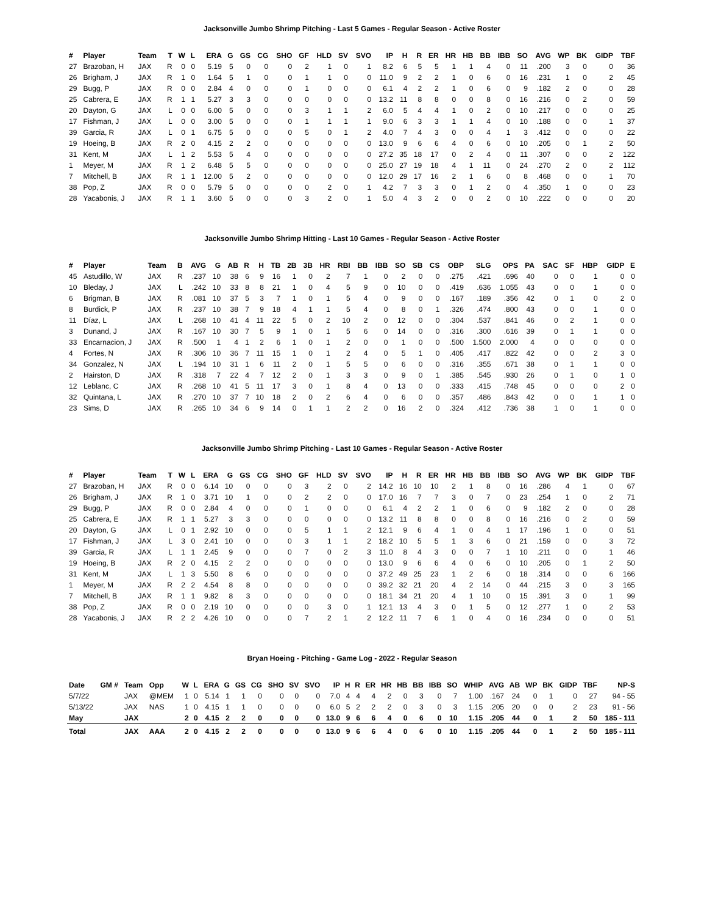Jacksonville Jumbo Shrimp Pitching - Last 5 Games - Regular Season - Active Roster
| # | Player | Team | T | W | L | ERA | G | GS | CG | SHO | GF | HLD | SV | SVO | IP | H | R | ER | HR | HB | BB | IBB | SO | AVG | WP | BK | GIDP | TBF |
| --- | --- | --- | --- | --- | --- | --- | --- | --- | --- | --- | --- | --- | --- | --- | --- | --- | --- | --- | --- | --- | --- | --- | --- | --- | --- | --- | --- | --- |
| 27 | Brazoban, H | JAX | R | 0 | 0 | 5.19 | 5 | 0 | 0 | 0 | 2 | 1 | 0 | 1 | 8.2 | 6 | 5 | 5 | 1 | 1 | 4 | 0 | 11 | .200 | 3 | 0 | 0 | 36 |
| 26 | Brigham, J | JAX | R | 1 | 0 | 1.64 | 5 | 1 | 0 | 0 | 1 | 1 | 0 | 0 | 11.0 | 9 | 2 | 2 | 1 | 0 | 6 | 0 | 16 | .231 | 1 | 0 | 2 | 45 |
| 29 | Bugg, P | JAX | R | 0 | 0 | 2.84 | 4 | 0 | 0 | 0 | 1 | 0 | 0 | 0 | 6.1 | 4 | 2 | 2 | 1 | 0 | 6 | 0 | 9 | .182 | 2 | 0 | 0 | 28 |
| 25 | Cabrera, E | JAX | R | 1 | 1 | 5.27 | 3 | 3 | 0 | 0 | 0 | 0 | 0 | 0 | 13.2 | 11 | 8 | 8 | 0 | 0 | 8 | 0 | 16 | .216 | 0 | 2 | 0 | 59 |
| 20 | Dayton, G | JAX | L | 0 | 0 | 6.00 | 5 | 0 | 0 | 0 | 3 | 1 | 1 | 2 | 6.0 | 5 | 4 | 4 | 1 | 0 | 2 | 0 | 10 | .217 | 0 | 0 | 0 | 25 |
| 17 | Fishman, J | JAX | L | 0 | 0 | 3.00 | 5 | 0 | 0 | 0 | 1 | 1 | 1 | 1 | 9.0 | 6 | 3 | 3 | 1 | 1 | 4 | 0 | 10 | .188 | 0 | 0 | 1 | 37 |
| 39 | Garcia, R | JAX | L | 0 | 1 | 6.75 | 5 | 0 | 0 | 0 | 5 | 0 | 1 | 2 | 4.0 | 7 | 4 | 3 | 0 | 0 | 4 | 1 | 3 | .412 | 0 | 0 | 0 | 22 |
| 19 | Hoeing, B | JAX | R | 2 | 0 | 4.15 | 2 | 2 | 0 | 0 | 0 | 0 | 0 | 0 | 13.0 | 9 | 6 | 6 | 4 | 0 | 6 | 0 | 10 | .205 | 0 | 1 | 2 | 50 |
| 31 | Kent, M | JAX | L | 1 | 2 | 5.53 | 5 | 4 | 0 | 0 | 0 | 0 | 0 | 0 | 27.2 | 35 | 18 | 17 | 0 | 2 | 4 | 0 | 11 | .307 | 0 | 0 | 2 | 122 |
| 1 | Meyer, M | JAX | R | 1 | 2 | 6.48 | 5 | 5 | 0 | 0 | 0 | 0 | 0 | 0 | 25.0 | 27 | 19 | 18 | 4 | 1 | 11 | 0 | 24 | .270 | 2 | 0 | 2 | 112 |
| 7 | Mitchell, B | JAX | R | 1 | 1 | 12.00 | 5 | 2 | 0 | 0 | 0 | 0 | 0 | 0 | 12.0 | 29 | 17 | 16 | 2 | 1 | 6 | 0 | 8 | .468 | 0 | 0 | 1 | 70 |
| 38 | Pop, Z | JAX | R | 0 | 0 | 5.79 | 5 | 0 | 0 | 0 | 0 | 2 | 0 | 1 | 4.2 | 7 | 3 | 3 | 0 | 1 | 2 | 0 | 4 | .350 | 1 | 0 | 0 | 23 |
| 28 | Yacabonis, J | JAX | R | 1 | 1 | 3.60 | 5 | 0 | 0 | 0 | 3 | 2 | 0 | 1 | 5.0 | 4 | 3 | 2 | 0 | 0 | 2 | 0 | 10 | .222 | 0 | 0 | 0 | 20 |
Jacksonville Jumbo Shrimp Hitting - Last 10 Games - Regular Season - Active Roster
| # | Player | Team | B | AVG | G | AB | R | H | TB | 2B | 3B | HR | RBI | BB | IBB | SO | SB | CS | OBP | SLG | OPS | PA | SAC | SF | HBP | GIDP | E |
| --- | --- | --- | --- | --- | --- | --- | --- | --- | --- | --- | --- | --- | --- | --- | --- | --- | --- | --- | --- | --- | --- | --- | --- | --- | --- | --- | --- |
| 45 | Astudillo, W | JAX | R | .237 | 10 | 38 | 6 | 9 | 16 | 1 | 0 | 2 | 7 | 1 | 0 | 2 | 0 | 0 | .275 | .421 | .696 | 40 | 0 | 0 | 1 | 0 | 0 |
| 10 | Bleday, J | JAX | L | .242 | 10 | 33 | 8 | 8 | 21 | 1 | 0 | 4 | 5 | 9 | 0 | 10 | 0 | 0 | .419 | .636 | 1.055 | 43 | 0 | 0 | 1 | 0 | 0 |
| 6 | Brigman, B | JAX | R | .081 | 10 | 37 | 5 | 3 | 7 | 1 | 0 | 1 | 5 | 4 | 0 | 9 | 0 | 0 | .167 | .189 | .356 | 42 | 0 | 1 | 0 | 2 | 0 |
| 8 | Burdick, P | JAX | R | .237 | 10 | 38 | 7 | 9 | 18 | 4 | 1 | 1 | 5 | 4 | 0 | 8 | 0 | 1 | .326 | .474 | .800 | 43 | 0 | 0 | 1 | 0 | 0 |
| 11 | Díaz, L | JAX | L | .268 | 10 | 41 | 4 | 11 | 22 | 5 | 0 | 2 | 10 | 2 | 0 | 12 | 0 | 0 | .304 | .537 | .841 | 46 | 0 | 2 | 1 | 0 | 0 |
| 3 | Dunand, J | JAX | R | .167 | 10 | 30 | 7 | 5 | 9 | 1 | 0 | 1 | 5 | 6 | 0 | 14 | 0 | 0 | .316 | .300 | .616 | 39 | 0 | 1 | 1 | 0 | 0 |
| 33 | Encarnacion, J | JAX | R | .500 | 1 | 4 | 1 | 2 | 6 | 1 | 0 | 1 | 2 | 0 | 0 | 1 | 0 | 0 | .500 | 1.500 | 2.000 | 4 | 0 | 0 | 0 | 0 | 0 |
| 4 | Fortes, N | JAX | R | .306 | 10 | 36 | 7 | 11 | 15 | 1 | 0 | 1 | 2 | 4 | 0 | 5 | 1 | 0 | .405 | .417 | .822 | 42 | 0 | 0 | 2 | 3 | 0 |
| 34 | Gonzalez, N | JAX | L | .194 | 10 | 31 | 1 | 6 | 11 | 2 | 0 | 1 | 5 | 5 | 0 | 6 | 0 | 0 | .316 | .355 | .671 | 38 | 0 | 1 | 1 | 0 | 0 |
| 2 | Hairston, D | JAX | R | .318 | 7 | 22 | 4 | 7 | 12 | 2 | 0 | 1 | 3 | 3 | 0 | 9 | 0 | 1 | .385 | .545 | .930 | 26 | 0 | 1 | 0 | 1 | 0 |
| 12 | Leblanc, C | JAX | R | .268 | 10 | 41 | 5 | 11 | 17 | 3 | 0 | 1 | 8 | 4 | 0 | 13 | 0 | 0 | .333 | .415 | .748 | 45 | 0 | 0 | 0 | 2 | 0 |
| 32 | Quintana, L | JAX | R | .270 | 10 | 37 | 7 | 10 | 18 | 2 | 0 | 2 | 6 | 4 | 0 | 6 | 0 | 0 | .357 | .486 | .843 | 42 | 0 | 0 | 1 | 1 | 0 |
| 23 | Sims, D | JAX | R | .265 | 10 | 34 | 6 | 9 | 14 | 0 | 1 | 1 | 2 | 2 | 0 | 16 | 2 | 0 | .324 | .412 | .736 | 38 | 1 | 0 | 1 | 0 | 0 |
Jacksonville Jumbo Shrimp Pitching - Last 10 Games - Regular Season - Active Roster
| # | Player | Team | T | W | L | ERA | G | GS | CG | SHO | GF | HLD | SV | SVO | IP | H | R | ER | HR | HB | BB | IBB | SO | AVG | WP | BK | GIDP | TBF |
| --- | --- | --- | --- | --- | --- | --- | --- | --- | --- | --- | --- | --- | --- | --- | --- | --- | --- | --- | --- | --- | --- | --- | --- | --- | --- | --- | --- | --- |
| 27 | Brazoban, H | JAX | R | 0 | 0 | 6.14 | 10 | 0 | 0 | 0 | 3 | 2 | 0 | 2 | 14.2 | 16 | 10 | 10 | 2 | 1 | 8 | 0 | 16 | .286 | 4 | 1 | 0 | 67 |
| 26 | Brigham, J | JAX | R | 1 | 0 | 3.71 | 10 | 1 | 0 | 0 | 2 | 2 | 0 | 0 | 17.0 | 16 | 7 | 7 | 3 | 0 | 7 | 0 | 23 | .254 | 1 | 0 | 2 | 71 |
| 29 | Bugg, P | JAX | R | 0 | 0 | 2.84 | 4 | 0 | 0 | 0 | 1 | 0 | 0 | 0 | 6.1 | 4 | 2 | 2 | 1 | 0 | 6 | 0 | 9 | .182 | 2 | 0 | 0 | 28 |
| 25 | Cabrera, E | JAX | R | 1 | 1 | 5.27 | 3 | 3 | 0 | 0 | 0 | 0 | 0 | 0 | 13.2 | 11 | 8 | 8 | 0 | 0 | 8 | 0 | 16 | .216 | 0 | 2 | 0 | 59 |
| 20 | Dayton, G | JAX | L | 0 | 1 | 2.92 | 10 | 0 | 0 | 0 | 5 | 1 | 1 | 2 | 12.1 | 9 | 6 | 4 | 1 | 0 | 4 | 1 | 17 | .196 | 1 | 0 | 0 | 51 |
| 17 | Fishman, J | JAX | L | 3 | 0 | 2.41 | 10 | 0 | 0 | 0 | 3 | 1 | 1 | 2 | 18.2 | 10 | 5 | 5 | 1 | 3 | 6 | 0 | 21 | .159 | 0 | 0 | 3 | 72 |
| 39 | Garcia, R | JAX | L | 1 | 1 | 2.45 | 9 | 0 | 0 | 0 | 7 | 0 | 2 | 3 | 11.0 | 8 | 4 | 3 | 0 | 0 | 7 | 1 | 10 | .211 | 0 | 0 | 1 | 46 |
| 19 | Hoeing, B | JAX | R | 2 | 0 | 4.15 | 2 | 2 | 0 | 0 | 0 | 0 | 0 | 0 | 13.0 | 9 | 6 | 6 | 4 | 0 | 6 | 0 | 10 | .205 | 0 | 1 | 2 | 50 |
| 31 | Kent, M | JAX | L | 1 | 3 | 5.50 | 8 | 6 | 0 | 0 | 0 | 0 | 0 | 0 | 37.2 | 49 | 25 | 23 | 1 | 2 | 6 | 0 | 18 | .314 | 0 | 0 | 6 | 166 |
| 1 | Meyer, M | JAX | R | 2 | 2 | 4.54 | 8 | 8 | 0 | 0 | 0 | 0 | 0 | 0 | 39.2 | 32 | 21 | 20 | 4 | 2 | 14 | 0 | 44 | .215 | 3 | 0 | 3 | 165 |
| 7 | Mitchell, B | JAX | R | 1 | 1 | 9.82 | 8 | 3 | 0 | 0 | 0 | 0 | 0 | 0 | 18.1 | 34 | 21 | 20 | 4 | 1 | 10 | 0 | 15 | .391 | 3 | 0 | 1 | 99 |
| 38 | Pop, Z | JAX | R | 0 | 0 | 2.19 | 10 | 0 | 0 | 0 | 0 | 3 | 0 | 1 | 12.1 | 13 | 4 | 3 | 0 | 1 | 5 | 0 | 12 | .277 | 1 | 0 | 2 | 53 |
| 28 | Yacabonis, J | JAX | R | 2 | 2 | 4.26 | 10 | 0 | 0 | 0 | 7 | 2 | 1 | 2 | 12.2 | 11 | 7 | 6 | 1 | 0 | 4 | 0 | 16 | .234 | 0 | 0 | 0 | 51 |
Bryan Hoeing - Pitching - Game Log - 2022 - Regular Season
| Date | GM # | Team | Opp | W | L | ERA | G | GS | CG | SHO | SV | SVO | IP | H | R | ER | HR | HB | BB | IBB | SO | WHIP | AVG | AB | WP | BK | GIDP | TBF | NP-S |
| --- | --- | --- | --- | --- | --- | --- | --- | --- | --- | --- | --- | --- | --- | --- | --- | --- | --- | --- | --- | --- | --- | --- | --- | --- | --- | --- | --- | --- | --- |
| 5/7/22 | | JAX | @MEM | 1 | 0 | 5.14 | 1 | 1 | 0 | 0 | 0 | 0 | 7.0 | 4 | 4 | 4 | 2 | 0 | 3 | 0 | 7 | 1.00 | .167 | 24 | 0 | 1 | 0 | 27 | 94 - 55 |
| 5/13/22 | | JAX | NAS | 1 | 0 | 4.15 | 1 | 1 | 0 | 0 | 0 | 0 | 6.0 | 5 | 2 | 2 | 2 | 0 | 3 | 0 | 3 | 1.15 | .205 | 20 | 0 | 0 | 2 | 23 | 91 - 56 |
| May | | JAX | | 2 | 0 | 4.15 | 2 | 2 | 0 | 0 | 0 | 0 | 13.0 | 9 | 6 | 6 | 4 | 0 | 6 | 0 | 10 | 1.15 | .205 | 44 | 0 | 1 | 2 | 50 | 185 - 111 |
| Total | | JAX | AAA | 2 | 0 | 4.15 | 2 | 2 | 0 | 0 | 0 | 0 | 13.0 | 9 | 6 | 6 | 4 | 0 | 6 | 0 | 10 | 1.15 | .205 | 44 | 0 | 1 | 2 | 50 | 185 - 111 |